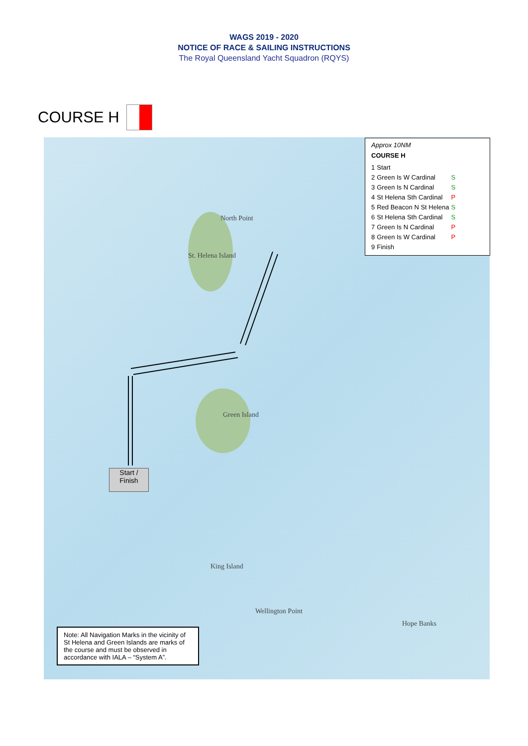WAGS 2019 - 2020
NOTICE OF RACE & SAILING INSTRUCTIONS
The Royal Queensland Yacht Squadron (RQYS)
COURSE H
St. Helena Island
Green Island
North Point
Wellington Point
King Island
Hope Banks
Approx 10NM
COURSE H
| 1 | Start | |
| 2 | Green Is W Cardinal | S |
| 3 | Green Is N Cardinal | S |
| 4 | St Helena Sth Cardinal | P |
| 5 | Red Beacon N St Helena | S |
| 6 | St Helena Sth Cardinal | S |
| 7 | Green Is N Cardinal | P |
| 8 | Green Is W Cardinal | P |
| 9 | Finish | |
Start /
Finish
Note: All Navigation Marks in the vicinity of St Helena and Green Islands are marks of the course and must be observed in accordance with IALA – “System A”.